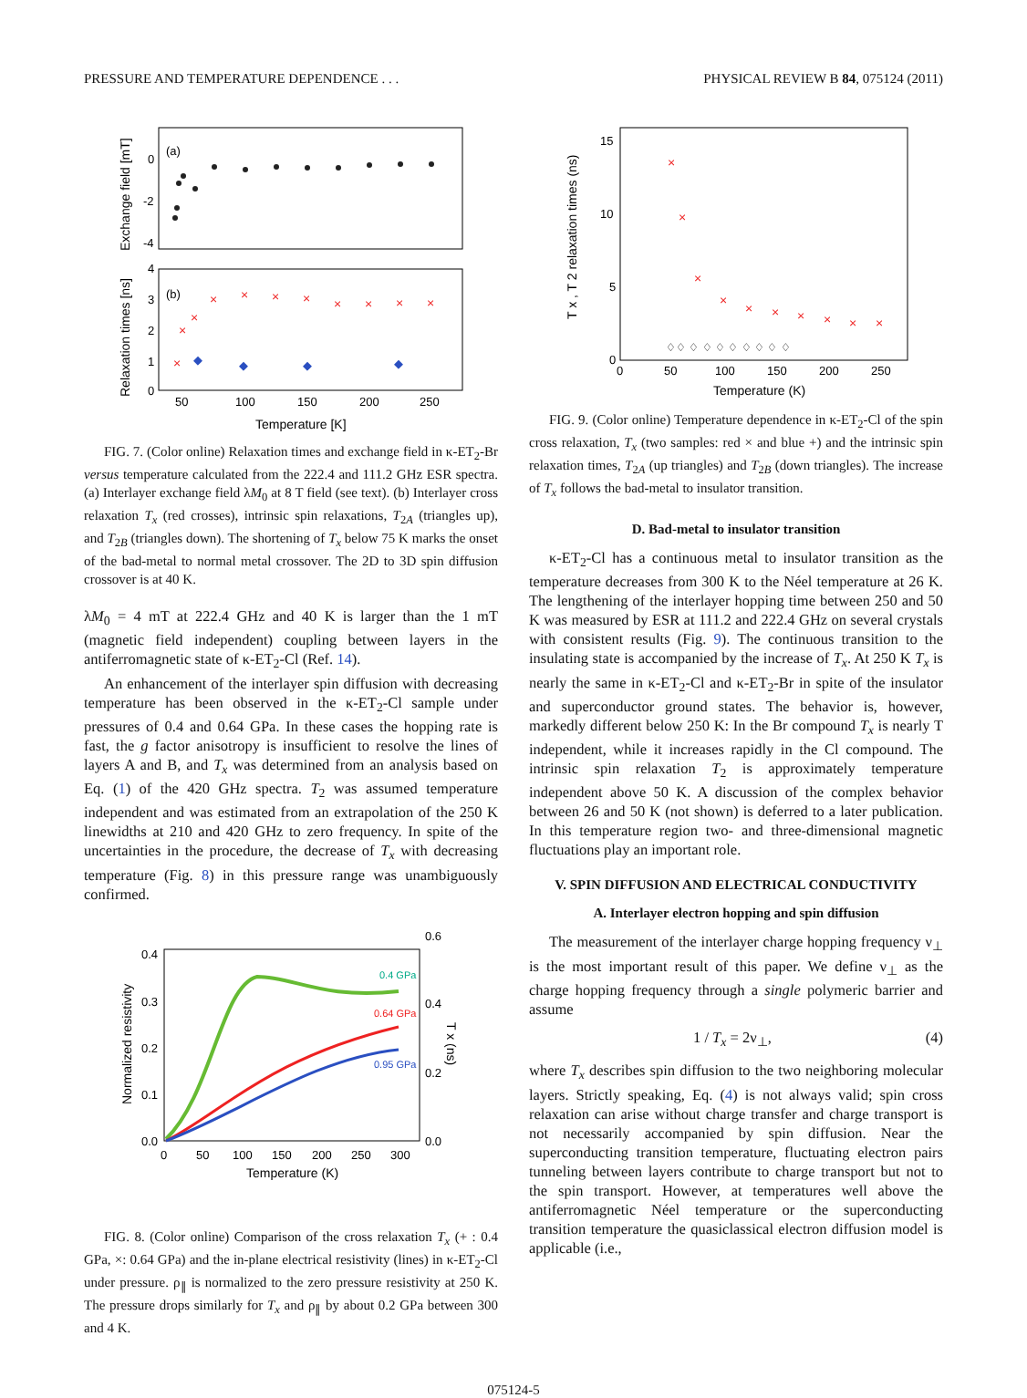PRESSURE AND TEMPERATURE DEPENDENCE . . . PHYSICAL REVIEW B 84, 075124 (2011)
(a)
(b)
0
-2
-4
4
3
2
1
0
50
100
150
200
250
Temperature [K]
Exchange field [mT]
Relaxation times [ns]
×
×
×
×
×
×
×
×
×
×
×
◆
◆
◆
◆
FIG. 7. (Color online) Relaxation times and exchange field in κ-ET<sub>2</sub>-Br versus temperature calculated from the 222.4 and 111.2 GHz ESR spectra. (a) Interlayer exchange field λM<sub>0</sub> at 8 T field (see text). (b) Interlayer cross relaxation T<sub>x</sub> (red crosses), intrinsic spin relaxations, T<sub>2A</sub> (triangles up), and T<sub>2B</sub> (triangles down). The shortening of T<sub>x</sub> below 75 K marks the onset of the bad-metal to normal metal crossover. The 2D to 3D spin diffusion crossover is at 40 K.
λM<sub>0</sub> = 4 mT at 222.4 GHz and 40 K is larger than the 1 mT (magnetic field independent) coupling between layers in the antiferromagnetic state of κ-ET<sub>2</sub>-Cl (Ref. 14).
An enhancement of the interlayer spin diffusion with decreasing temperature has been observed in the κ-ET<sub>2</sub>-Cl sample under pressures of 0.4 and 0.64 GPa. In these cases the hopping rate is fast, the g factor anisotropy is insufficient to resolve the lines of layers A and B, and T<sub>x</sub> was determined from an analysis based on Eq. (1) of the 420 GHz spectra. T<sub>2</sub> was assumed temperature independent and was estimated from an extrapolation of the 250 K linewidths at 210 and 420 GHz to zero frequency. In spite of the uncertainties in the procedure, the decrease of T<sub>x</sub> with decreasing temperature (Fig. 8) in this pressure range was unambiguously confirmed.
0.4
0.3
0.2
0.1
0.0
0.6
0.4
0.2
0.0
0
50
100
150
200
250
300
Temperature (K)
Normalized resistivity
T x (ns)
0.4 GPa
0.64 GPa
0.95 GPa
FIG. 8. (Color online) Comparison of the cross relaxation T<sub>x</sub> (+ : 0.4 GPa, ×: 0.64 GPa) and the in-plane electrical resistivity (lines) in κ-ET<sub>2</sub>-Cl under pressure. ρ<sub>∥</sub> is normalized to the zero pressure resistivity at 250 K. The pressure drops similarly for T<sub>x</sub> and ρ<sub>∥</sub> by about 0.2 GPa between 300 and 4 K.
15
10
5
0
0
50
100
150
200
250
Temperature (K)
T x , T 2 relaxation times (ns)
×
×
×
×
×
×
×
×
×
×
♢♢ ♢ ♢ ♢ ♢ ♢ ♢ ♢ ♢
FIG. 9. (Color online) Temperature dependence in κ-ET<sub>2</sub>-Cl of the spin cross relaxation, T<sub>x</sub> (two samples: red × and blue +) and the intrinsic spin relaxation times, T<sub>2A</sub> (up triangles) and T<sub>2B</sub> (down triangles). The increase of T<sub>x</sub> follows the bad-metal to insulator transition.
D. Bad-metal to insulator transition
κ-ET<sub>2</sub>-Cl has a continuous metal to insulator transition as the temperature decreases from 300 K to the Néel temperature at 26 K. The lengthening of the interlayer hopping time between 250 and 50 K was measured by ESR at 111.2 and 222.4 GHz on several crystals with consistent results (Fig. 9). The continuous transition to the insulating state is accompanied by the increase of T<sub>x</sub>. At 250 K T<sub>x</sub> is nearly the same in κ-ET<sub>2</sub>-Cl and κ-ET<sub>2</sub>-Br in spite of the insulator and superconductor ground states. The behavior is, however, markedly different below 250 K: In the Br compound T<sub>x</sub> is nearly T independent, while it increases rapidly in the Cl compound. The intrinsic spin relaxation T<sub>2</sub> is approximately temperature independent above 50 K. A discussion of the complex behavior between 26 and 50 K (not shown) is deferred to a later publication. In this temperature region two- and three-dimensional magnetic fluctuations play an important role.
V. SPIN DIFFUSION AND ELECTRICAL CONDUCTIVITY
A. Interlayer electron hopping and spin diffusion
The measurement of the interlayer charge hopping frequency ν<sub>⊥</sub> is the most important result of this paper. We define ν<sub>⊥</sub> as the charge hopping frequency through a single polymeric barrier and assume
1 / T<sub>x</sub> = 2ν<sub>⊥</sub>, (4)
where T<sub>x</sub> describes spin diffusion to the two neighboring molecular layers. Strictly speaking, Eq. (4) is not always valid; spin cross relaxation can arise without charge transfer and charge transport is not necessarily accompanied by spin diffusion. Near the superconducting transition temperature, fluctuating electron pairs tunneling between layers contribute to charge transport but not to the spin transport. However, at temperatures well above the antiferromagnetic Néel temperature or the superconducting transition temperature the quasiclassical electron diffusion model is applicable (i.e.,
075124-5